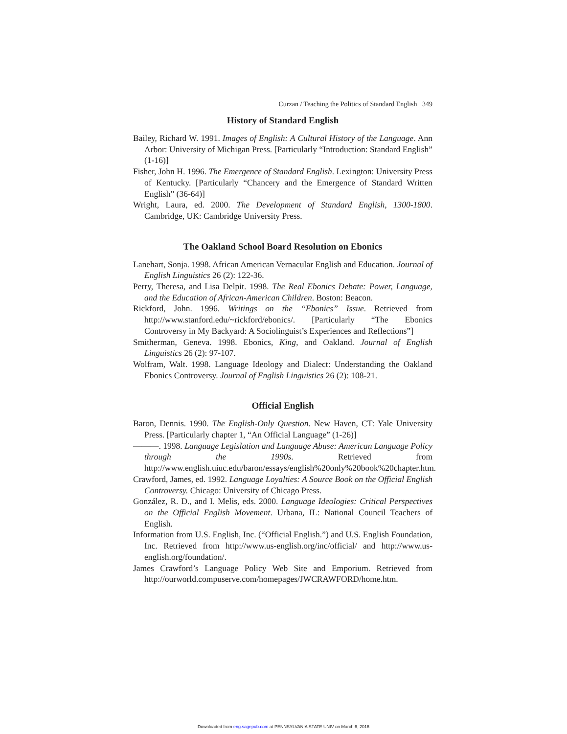Curzan / Teaching the Politics of Standard English 349
History of Standard English
Bailey, Richard W. 1991. Images of English: A Cultural History of the Language. Ann Arbor: University of Michigan Press. [Particularly “Introduction: Standard English” (1-16)]
Fisher, John H. 1996. The Emergence of Standard English. Lexington: University Press of Kentucky. [Particularly “Chancery and the Emergence of Standard Written English” (36-64)]
Wright, Laura, ed. 2000. The Development of Standard English, 1300-1800. Cambridge, UK: Cambridge University Press.
The Oakland School Board Resolution on Ebonics
Lanehart, Sonja. 1998. African American Vernacular English and Education. Journal of English Linguistics 26 (2): 122-36.
Perry, Theresa, and Lisa Delpit. 1998. The Real Ebonics Debate: Power, Language, and the Education of African-American Children. Boston: Beacon.
Rickford, John. 1996. Writings on the “Ebonics” Issue. Retrieved from http://www.stanford.edu/~rickford/ebonics/. [Particularly “The Ebonics Controversy in My Backyard: A Sociolinguist’s Experiences and Reflections”]
Smitherman, Geneva. 1998. Ebonics, King, and Oakland. Journal of English Linguistics 26 (2): 97-107.
Wolfram, Walt. 1998. Language Ideology and Dialect: Understanding the Oakland Ebonics Controversy. Journal of English Linguistics 26 (2): 108-21.
Official English
Baron, Dennis. 1990. The English-Only Question. New Haven, CT: Yale University Press. [Particularly chapter 1, “An Official Language” (1-26)]
———. 1998. Language Legislation and Language Abuse: American Language Policy through the 1990s. Retrieved from http://www.english.uiuc.edu/baron/essays/english%20only%20book%20chapter.htm.
Crawford, James, ed. 1992. Language Loyalties: A Source Book on the Official English Controversy. Chicago: University of Chicago Press.
González, R. D., and I. Melis, eds. 2000. Language Ideologies: Critical Perspectives on the Official English Movement. Urbana, IL: National Council Teachers of English.
Information from U.S. English, Inc. (“Official English.”) and U.S. English Foundation, Inc. Retrieved from http://www.us-english.org/inc/official/ and http://www.us-english.org/foundation/.
James Crawford’s Language Policy Web Site and Emporium. Retrieved from http://ourworld.compuserve.com/homepages/JWCRAWFORD/home.htm.
Downloaded from eng.sagepub.com at PENNSYLVANIA STATE UNIV on March 6, 2016